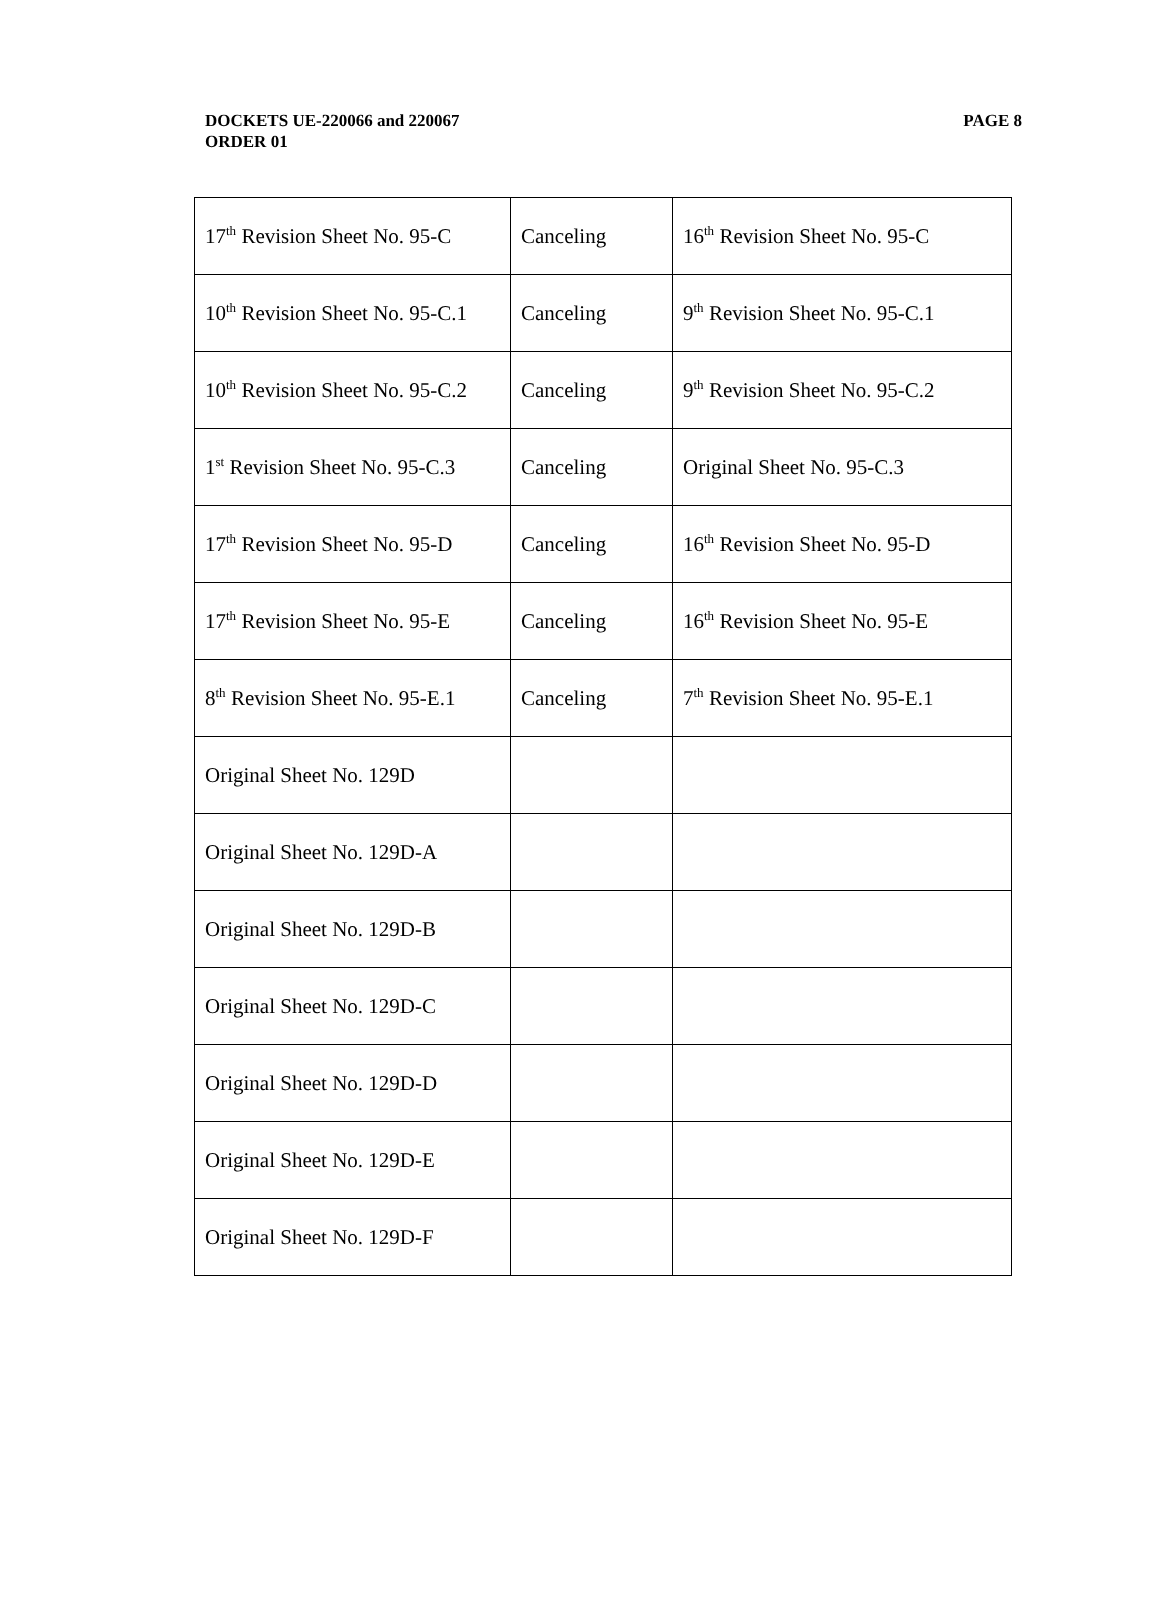PAGE 8 DOCKETS UE-220066 and 220067
ORDER 01
| 17<sup>th</sup> Revision Sheet No. 95-C | Canceling | 16<sup>th</sup> Revision Sheet No. 95-C |
| 10<sup>th</sup> Revision Sheet No. 95-C.1 | Canceling | 9<sup>th</sup> Revision Sheet No. 95-C.1 |
| 10<sup>th</sup> Revision Sheet No. 95-C.2 | Canceling | 9<sup>th</sup> Revision Sheet No. 95-C.2 |
| 1<sup>st</sup> Revision Sheet No. 95-C.3 | Canceling | Original Sheet No. 95-C.3 |
| 17<sup>th</sup> Revision Sheet No. 95-D | Canceling | 16<sup>th</sup> Revision Sheet No. 95-D |
| 17<sup>th</sup> Revision Sheet No. 95-E | Canceling | 16<sup>th</sup> Revision Sheet No. 95-E |
| 8<sup>th</sup> Revision Sheet No. 95-E.1 | Canceling | 7<sup>th</sup> Revision Sheet No. 95-E.1 |
| Original Sheet No. 129D | | |
| Original Sheet No. 129D-A | | |
| Original Sheet No. 129D-B | | |
| Original Sheet No. 129D-C | | |
| Original Sheet No. 129D-D | | |
| Original Sheet No. 129D-E | | |
| Original Sheet No. 129D-F | | |